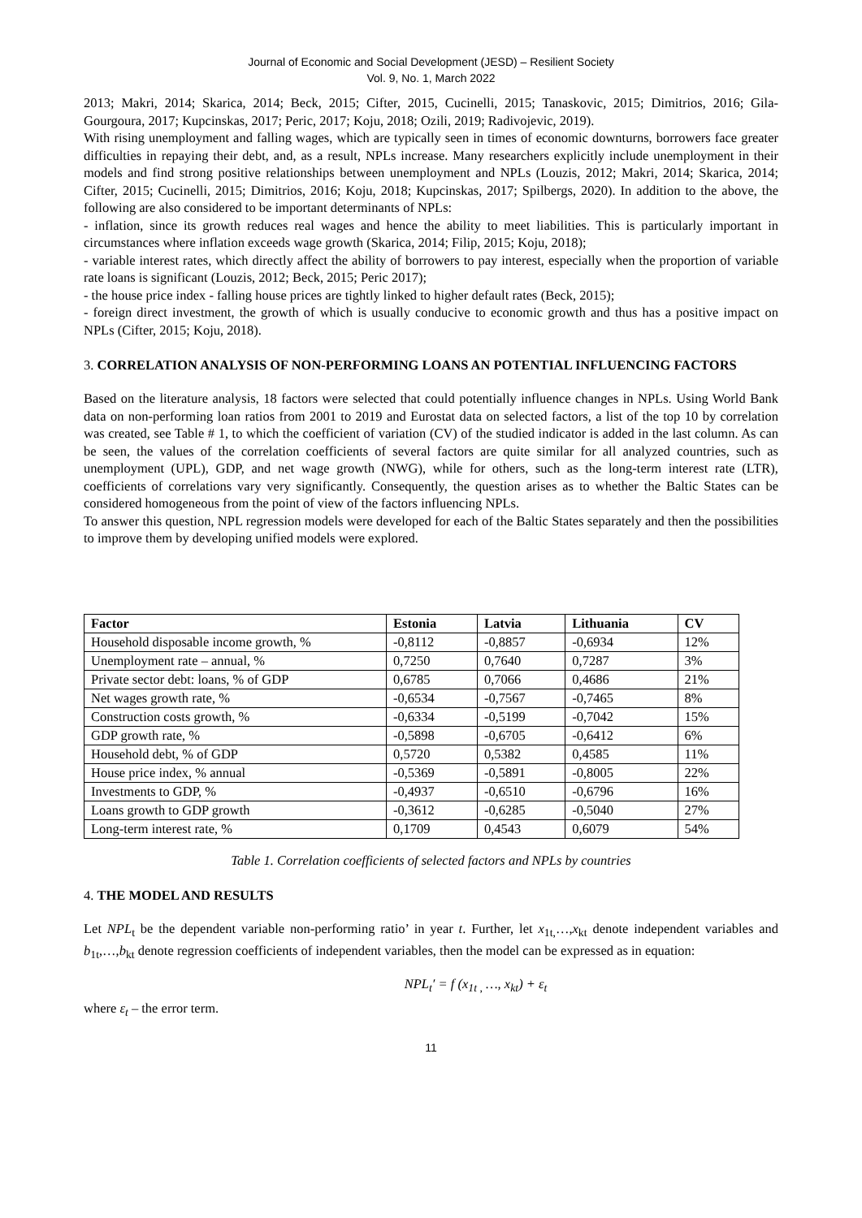Journal of Economic and Social Development (JESD) – Resilient Society
Vol. 9, No. 1, March 2022
2013; Makri, 2014; Skarica, 2014; Beck, 2015; Cifter, 2015, Cucinelli, 2015; Tanaskovic, 2015; Dimitrios, 2016; Gila-Gourgoura, 2017; Kupcinskas, 2017; Peric, 2017; Koju, 2018; Ozili, 2019; Radivojevic, 2019).
With rising unemployment and falling wages, which are typically seen in times of economic downturns, borrowers face greater difficulties in repaying their debt, and, as a result, NPLs increase. Many researchers explicitly include unemployment in their models and find strong positive relationships between unemployment and NPLs (Louzis, 2012; Makri, 2014; Skarica, 2014; Cifter, 2015; Cucinelli, 2015; Dimitrios, 2016; Koju, 2018; Kupcinskas, 2017; Spilbergs, 2020). In addition to the above, the following are also considered to be important determinants of NPLs:
- inflation, since its growth reduces real wages and hence the ability to meet liabilities. This is particularly important in circumstances where inflation exceeds wage growth (Skarica, 2014; Filip, 2015; Koju, 2018);
- variable interest rates, which directly affect the ability of borrowers to pay interest, especially when the proportion of variable rate loans is significant (Louzis, 2012; Beck, 2015; Peric 2017);
- the house price index - falling house prices are tightly linked to higher default rates (Beck, 2015);
- foreign direct investment, the growth of which is usually conducive to economic growth and thus has a positive impact on NPLs (Cifter, 2015; Koju, 2018).
3. CORRELATION ANALYSIS OF NON-PERFORMING LOANS AN POTENTIAL INFLUENCING FACTORS
Based on the literature analysis, 18 factors were selected that could potentially influence changes in NPLs. Using World Bank data on non-performing loan ratios from 2001 to 2019 and Eurostat data on selected factors, a list of the top 10 by correlation was created, see Table # 1, to which the coefficient of variation (CV) of the studied indicator is added in the last column. As can be seen, the values of the correlation coefficients of several factors are quite similar for all analyzed countries, such as unemployment (UPL), GDP, and net wage growth (NWG), while for others, such as the long-term interest rate (LTR), coefficients of correlations vary very significantly. Consequently, the question arises as to whether the Baltic States can be considered homogeneous from the point of view of the factors influencing NPLs.
To answer this question, NPL regression models were developed for each of the Baltic States separately and then the possibilities to improve them by developing unified models were explored.
| Factor | Estonia | Latvia | Lithuania | CV |
| --- | --- | --- | --- | --- |
| Household disposable income growth, % | -0,8112 | -0,8857 | -0,6934 | 12% |
| Unemployment rate – annual, % | 0,7250 | 0,7640 | 0,7287 | 3% |
| Private sector debt: loans, % of GDP | 0,6785 | 0,7066 | 0,4686 | 21% |
| Net wages growth rate, % | -0,6534 | -0,7567 | -0,7465 | 8% |
| Construction costs growth, % | -0,6334 | -0,5199 | -0,7042 | 15% |
| GDP growth rate, % | -0,5898 | -0,6705 | -0,6412 | 6% |
| Household debt, % of GDP | 0,5720 | 0,5382 | 0,4585 | 11% |
| House price index, % annual | -0,5369 | -0,5891 | -0,8005 | 22% |
| Investments to GDP, % | -0,4937 | -0,6510 | -0,6796 | 16% |
| Loans growth to GDP growth | -0,3612 | -0,6285 | -0,5040 | 27% |
| Long-term interest rate, % | 0,1709 | 0,4543 | 0,6079 | 54% |
Table 1. Correlation coefficients of selected factors and NPLs by countries
4. THE MODEL AND RESULTS
Let NPL<sub>t</sub> be the dependent variable non-performing ratio’ in year t. Further, let x<sub>1t,</sub>…,x<sub>kt</sub> denote independent variables and b<sub>1t</sub>,…,b<sub>kt</sub> denote regression coefficients of independent variables, then the model can be expressed as in equation:
NPL<sub>t</sub>′ = f (x<sub>1t ,</sub> …, x<sub>kt</sub>) + ε<sub>t</sub>
where ε<sub>t</sub> – the error term.
11